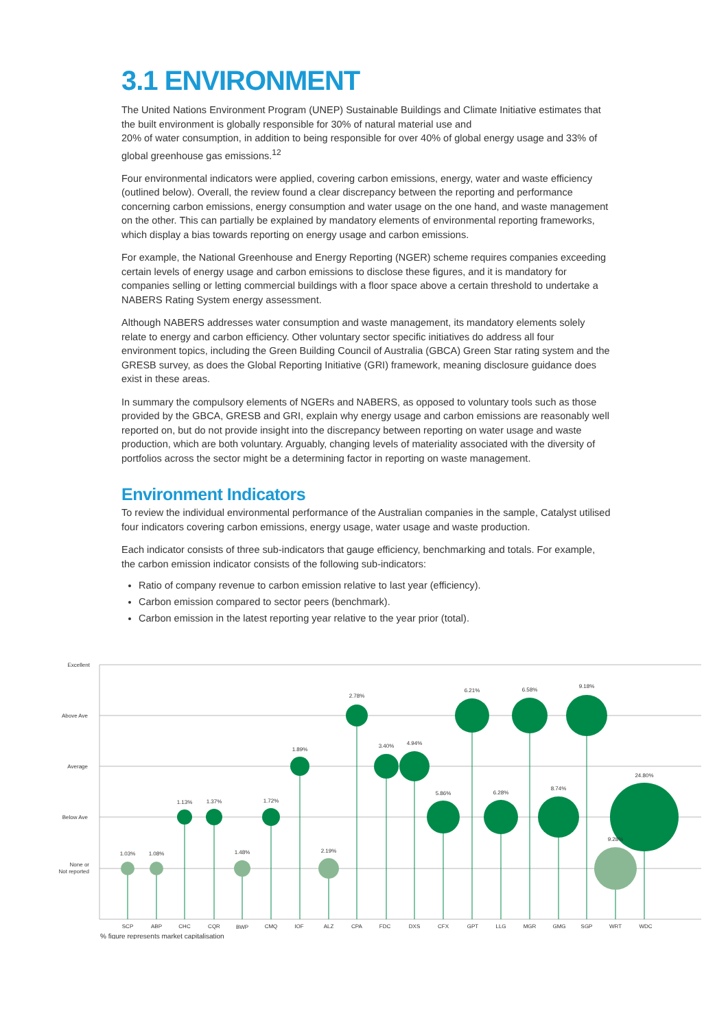3.1 ENVIRONMENT
The United Nations Environment Program (UNEP) Sustainable Buildings and Climate Initiative estimates that the built environment is globally responsible for 30% of natural material use and
20% of water consumption, in addition to being responsible for over 40% of global energy usage and 33% of global greenhouse gas emissions.<sup>12</sup>
Four environmental indicators were applied, covering carbon emissions, energy, water and waste efficiency (outlined below). Overall, the review found a clear discrepancy between the reporting and performance concerning carbon emissions, energy consumption and water usage on the one hand, and waste management on the other. This can partially be explained by mandatory elements of environmental reporting frameworks, which display a bias towards reporting on energy usage and carbon emissions.
For example, the National Greenhouse and Energy Reporting (NGER) scheme requires companies exceeding certain levels of energy usage and carbon emissions to disclose these figures, and it is mandatory for companies selling or letting commercial buildings with a floor space above a certain threshold to undertake a NABERS Rating System energy assessment.
Although NABERS addresses water consumption and waste management, its mandatory elements solely relate to energy and carbon efficiency. Other voluntary sector specific initiatives do address all four environment topics, including the Green Building Council of Australia (GBCA) Green Star rating system and the GRESB survey, as does the Global Reporting Initiative (GRI) framework, meaning disclosure guidance does exist in these areas.
In summary the compulsory elements of NGERs and NABERS, as opposed to voluntary tools such as those provided by the GBCA, GRESB and GRI, explain why energy usage and carbon emissions are reasonably well reported on, but do not provide insight into the discrepancy between reporting on water usage and waste production, which are both voluntary. Arguably, changing levels of materiality associated with the diversity of portfolios across the sector might be a determining factor in reporting on waste management.
Environment Indicators
To review the individual environmental performance of the Australian companies in the sample, Catalyst utilised four indicators covering carbon emissions, energy usage, water usage and waste production.
Each indicator consists of three sub-indicators that gauge efficiency, benchmarking and totals. For example, the carbon emission indicator consists of the following sub-indicators:
Ratio of company revenue to carbon emission relative to last year (efficiency).
Carbon emission compared to sector peers (benchmark).
Carbon emission in the latest reporting year relative to the year prior (total).
Excellent
Above Ave
Average
Below Ave
None or
Not reported
1.03%
1.08%
1.13%
1.37%
1.48%
1.72%
1.89%
2.19%
2.78%
3.40%
4.94%
5.86%
6.21%
6.28%
6.58%
8.74%
9.18%
9.28%
24.80%
SCP
ABP
CHC
CQR
BWP
CMQ
IOF
ALZ
CPA
FDC
DXS
CFX
GPT
LLG
MGR
GMG
SGP
WRT
WDC
% figure represents market capitalisation